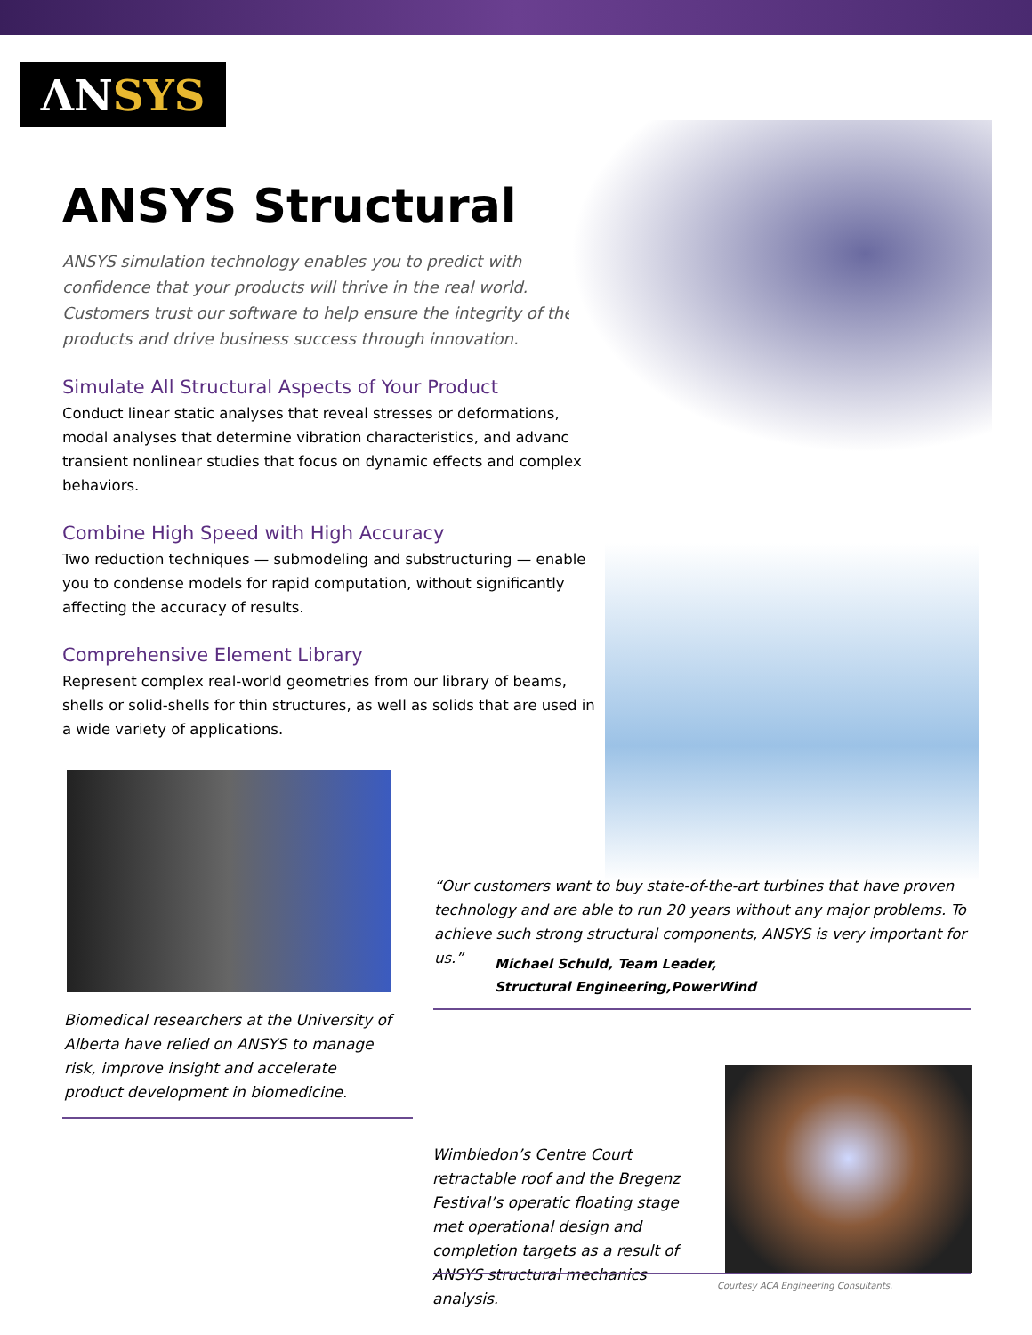ΛN SYS
ANSYS Structural
ANSYS simulation technology enables you to predict with confidence that your products will thrive in the real world. Customers trust our software to help ensure the integrity of their products and drive business success through innovation.
Simulate All Structural Aspects of Your Product
Conduct linear static analyses that reveal stresses or deformations, modal analyses that determine vibration characteristics, and advanced transient nonlinear studies that focus on dynamic effects and complex behaviors.
Combine High Speed with High Accuracy
Two reduction techniques — submodeling and substructuring — enable you to condense models for rapid computation, without significantly affecting the accuracy of results.
Comprehensive Element Library
Represent complex real-world geometries from our library of beams, shells or solid-shells for thin structures, as well as solids that are used in a wide variety of applications.
“Our customers want to buy state-of-the-art turbines that have proven technology and are able to run 20 years without any major problems. To achieve such strong structural components, ANSYS is very important for us.”
Michael Schuld, Team Leader,
Structural Engineering,PowerWind
Biomedical researchers at the University of Alberta have relied on ANSYS to manage risk, improve insight and accelerate product development in biomedicine.
Wimbledon’s Centre Court retractable roof and the Bregenz Festival’s operatic floating stage met operational design and completion targets as a result of ANSYS structural mechanics analysis.
Courtesy ACA Engineering Consultants.